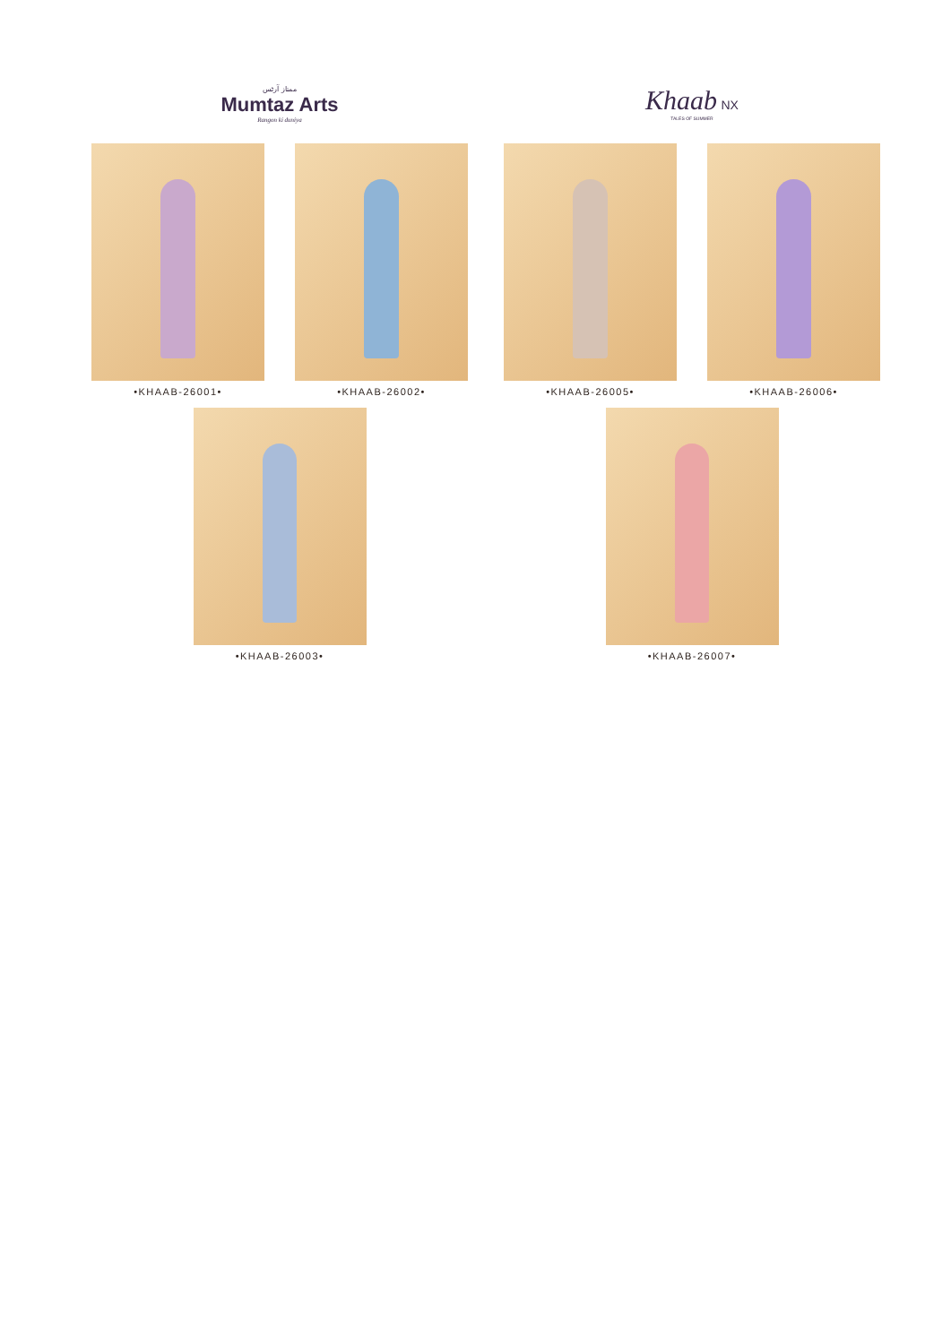ممتاز آرٹس
Mumtaz Arts
Rangon ki duniya
•KHAAB-26001• •KHAAB-26002•
•KHAAB-26003•
Khaab NX
TALES OF SUMMER
•KHAAB-26005• •KHAAB-26006•
•KHAAB-26007•